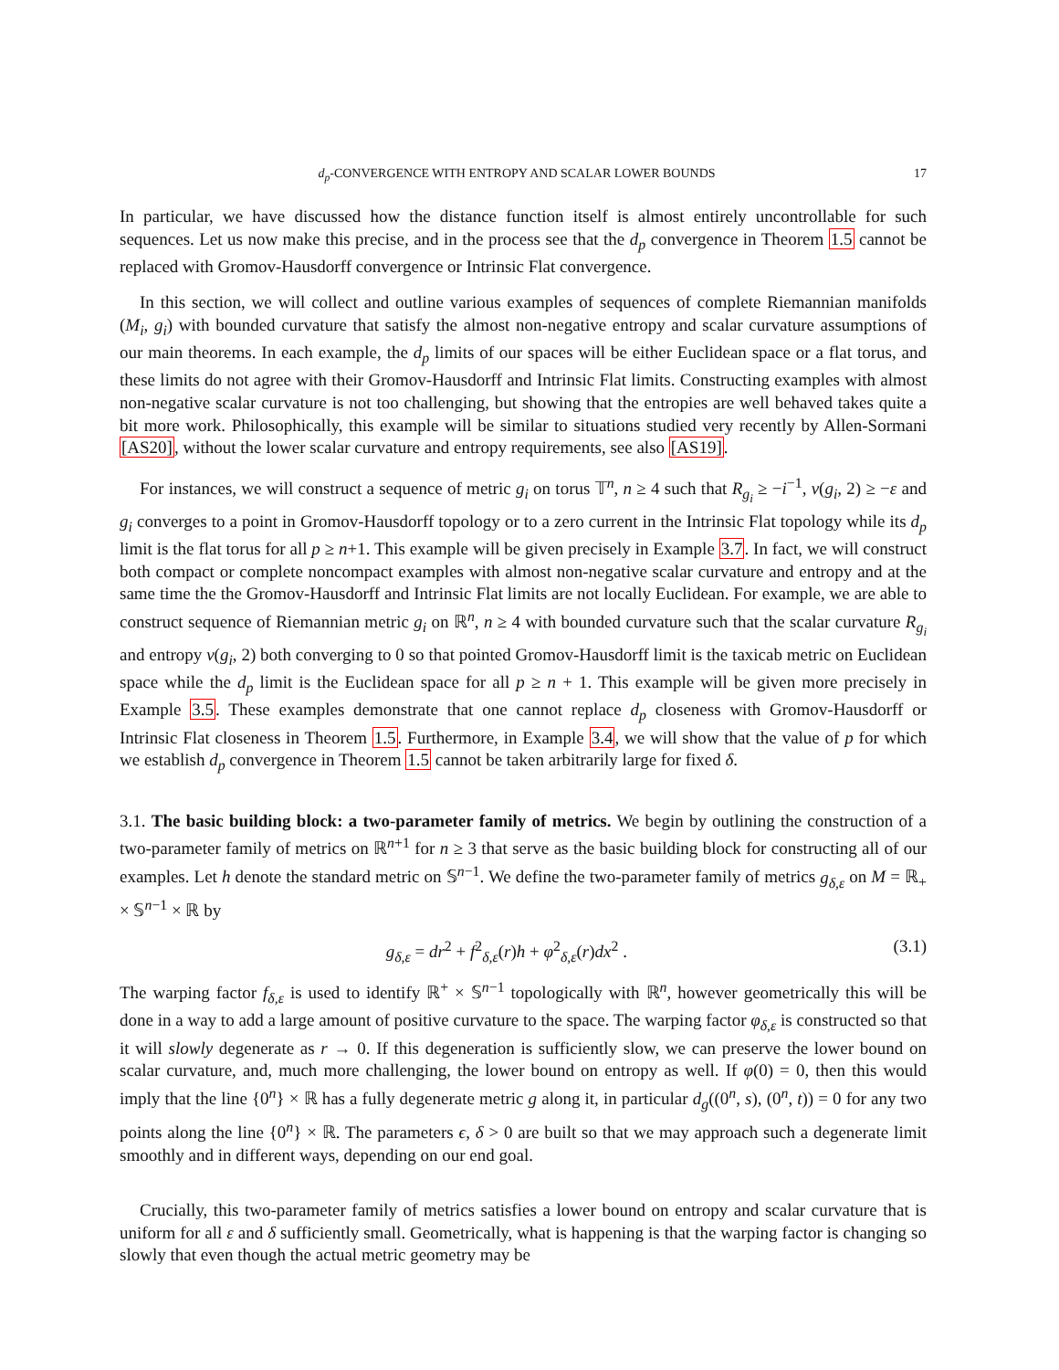d<sub>p</sub>-CONVERGENCE WITH ENTROPY AND SCALAR LOWER BOUNDS 17
In particular, we have discussed how the distance function itself is almost entirely uncontrollable for such sequences. Let us now make this precise, and in the process see that the d<sub>p</sub> convergence in Theorem 1.5 cannot be replaced with Gromov-Hausdorff convergence or Intrinsic Flat convergence.
In this section, we will collect and outline various examples of sequences of complete Riemannian manifolds (M<sub>i</sub>, g<sub>i</sub>) with bounded curvature that satisfy the almost non-negative entropy and scalar curvature assumptions of our main theorems. In each example, the d<sub>p</sub> limits of our spaces will be either Euclidean space or a flat torus, and these limits do not agree with their Gromov-Hausdorff and Intrinsic Flat limits. Constructing examples with almost non-negative scalar curvature is not too challenging, but showing that the entropies are well behaved takes quite a bit more work. Philosophically, this example will be similar to situations studied very recently by Allen-Sormani [AS20], without the lower scalar curvature and entropy requirements, see also [AS19].
For instances, we will construct a sequence of metric g<sub>i</sub> on torus 𝕋<sup>n</sup>, n ≥ 4 such that R<sub>g<sub>i</sub></sub> ≥ −i<sup>−1</sup>, ν(g<sub>i</sub>, 2) ≥ −ε and g<sub>i</sub> converges to a point in Gromov-Hausdorff topology or to a zero current in the Intrinsic Flat topology while its d<sub>p</sub> limit is the flat torus for all p ≥ n+1. This example will be given precisely in Example 3.7. In fact, we will construct both compact or complete noncompact examples with almost non-negative scalar curvature and entropy and at the same time the the Gromov-Hausdorff and Intrinsic Flat limits are not locally Euclidean. For example, we are able to construct sequence of Riemannian metric g<sub>i</sub> on ℝ<sup>n</sup>, n ≥ 4 with bounded curvature such that the scalar curvature R<sub>g<sub>i</sub></sub> and entropy ν(g<sub>i</sub>, 2) both converging to 0 so that pointed Gromov-Hausdorff limit is the taxicab metric on Euclidean space while the d<sub>p</sub> limit is the Euclidean space for all p ≥ n + 1. This example will be given more precisely in Example 3.5. These examples demonstrate that one cannot replace d<sub>p</sub> closeness with Gromov-Hausdorff or Intrinsic Flat closeness in Theorem 1.5. Furthermore, in Example 3.4, we will show that the value of p for which we establish d<sub>p</sub> convergence in Theorem 1.5 cannot be taken arbitrarily large for fixed δ.
3.1. The basic building block: a two-parameter family of metrics. We begin by outlining the construction of a two-parameter family of metrics on ℝ<sup>n+1</sup> for n ≥ 3 that serve as the basic building block for constructing all of our examples. Let h denote the standard metric on 𝕊<sup>n−1</sup>. We define the two-parameter family of metrics g<sub>δ,ε</sub> on M = ℝ<sub>+</sub> × 𝕊<sup>n−1</sup> × ℝ by
g<sub>δ,ε</sub> = dr<sup>2</sup> + f<sup>2</sup><sub>δ,ε</sub>(r)h + φ<sup>2</sup><sub>δ,ε</sub>(r)dx<sup>2</sup> . (3.1)
The warping factor f<sub>δ,ε</sub> is used to identify ℝ<sup>+</sup> × 𝕊<sup>n−1</sup> topologically with ℝ<sup>n</sup>, however geometrically this will be done in a way to add a large amount of positive curvature to the space. The warping factor φ<sub>δ,ε</sub> is constructed so that it will slowly degenerate as r → 0. If this degeneration is sufficiently slow, we can preserve the lower bound on scalar curvature, and, much more challenging, the lower bound on entropy as well. If φ(0) = 0, then this would imply that the line {0<sup>n</sup>} × ℝ has a fully degenerate metric g along it, in particular d<sub>g</sub>((0<sup>n</sup>, s), (0<sup>n</sup>, t)) = 0 for any two points along the line {0<sup>n</sup>} × ℝ. The parameters ϵ, δ > 0 are built so that we may approach such a degenerate limit smoothly and in different ways, depending on our end goal.
Crucially, this two-parameter family of metrics satisfies a lower bound on entropy and scalar curvature that is uniform for all ε and δ sufficiently small. Geometrically, what is happening is that the warping factor is changing so slowly that even though the actual metric geometry may be